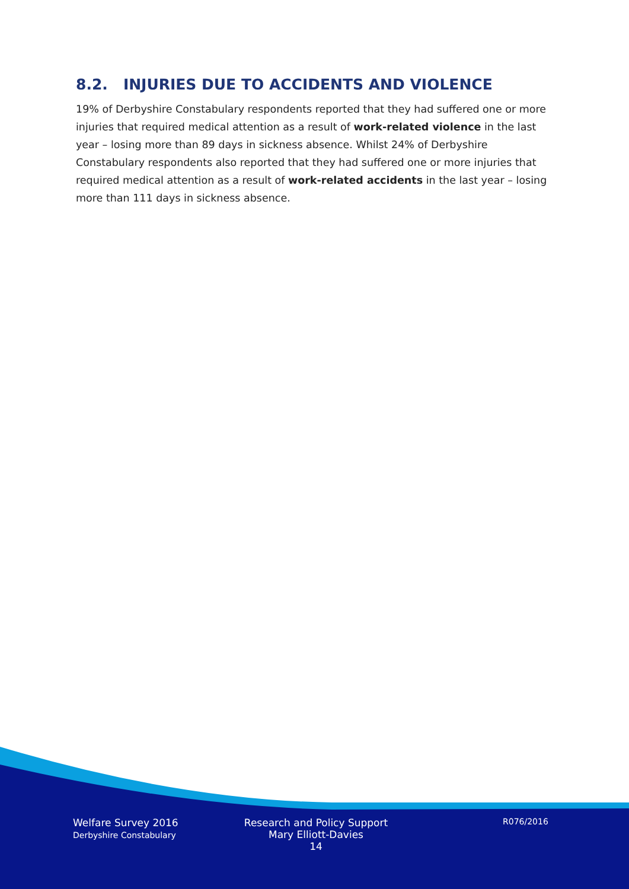8.2. INJURIES DUE TO ACCIDENTS AND VIOLENCE
19% of Derbyshire Constabulary respondents reported that they had suffered one or more injuries that required medical attention as a result of work-related violence in the last year – losing more than 89 days in sickness absence. Whilst 24% of Derbyshire Constabulary respondents also reported that they had suffered one or more injuries that required medical attention as a result of work-related accidents in the last year – losing more than 111 days in sickness absence.
Welfare Survey 2016
Derbyshire Constabulary
Research and Policy Support
Mary Elliott-Davies
14
R076/2016